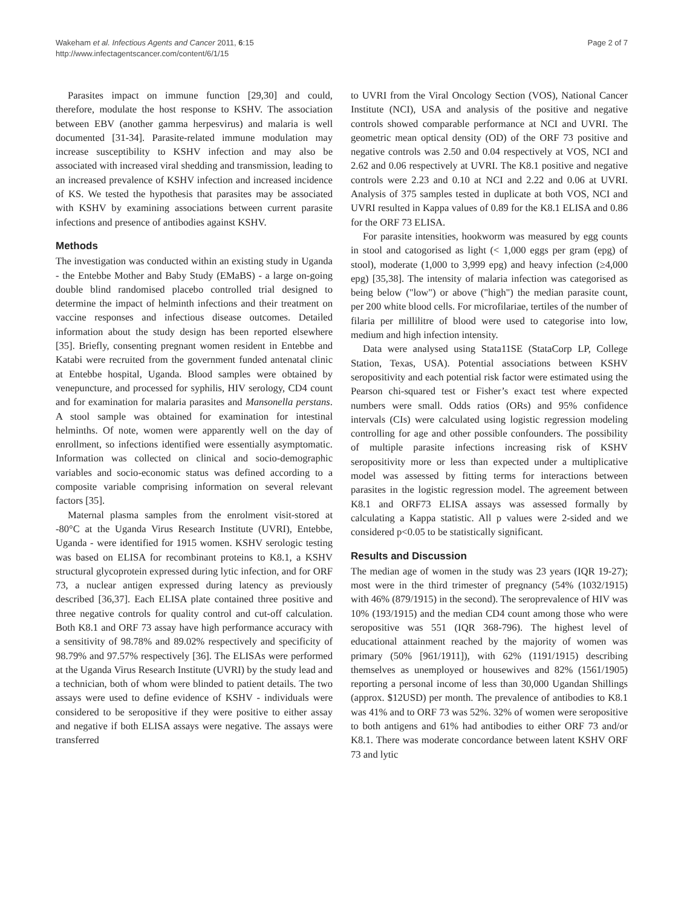Wakeham et al. Infectious Agents and Cancer 2011, 6:15
http://www.infectagentscancer.com/content/6/1/15
Page 2 of 7
Parasites impact on immune function [29,30] and could, therefore, modulate the host response to KSHV. The association between EBV (another gamma herpesvirus) and malaria is well documented [31-34]. Parasite-related immune modulation may increase susceptibility to KSHV infection and may also be associated with increased viral shedding and transmission, leading to an increased prevalence of KSHV infection and increased incidence of KS. We tested the hypothesis that parasites may be associated with KSHV by examining associations between current parasite infections and presence of antibodies against KSHV.
Methods
The investigation was conducted within an existing study in Uganda - the Entebbe Mother and Baby Study (EMaBS) - a large on-going double blind randomised placebo controlled trial designed to determine the impact of helminth infections and their treatment on vaccine responses and infectious disease outcomes. Detailed information about the study design has been reported elsewhere [35]. Briefly, consenting pregnant women resident in Entebbe and Katabi were recruited from the government funded antenatal clinic at Entebbe hospital, Uganda. Blood samples were obtained by venepuncture, and processed for syphilis, HIV serology, CD4 count and for examination for malaria parasites and Mansonella perstans. A stool sample was obtained for examination for intestinal helminths. Of note, women were apparently well on the day of enrollment, so infections identified were essentially asymptomatic. Information was collected on clinical and socio-demographic variables and socio-economic status was defined according to a composite variable comprising information on several relevant factors [35].
Maternal plasma samples from the enrolment visit-stored at -80°C at the Uganda Virus Research Institute (UVRI), Entebbe, Uganda - were identified for 1915 women. KSHV serologic testing was based on ELISA for recombinant proteins to K8.1, a KSHV structural glycoprotein expressed during lytic infection, and for ORF 73, a nuclear antigen expressed during latency as previously described [36,37]. Each ELISA plate contained three positive and three negative controls for quality control and cut-off calculation. Both K8.1 and ORF 73 assay have high performance accuracy with a sensitivity of 98.78% and 89.02% respectively and specificity of 98.79% and 97.57% respectively [36]. The ELISAs were performed at the Uganda Virus Research Institute (UVRI) by the study lead and a technician, both of whom were blinded to patient details. The two assays were used to define evidence of KSHV - individuals were considered to be seropositive if they were positive to either assay and negative if both ELISA assays were negative. The assays were transferred
to UVRI from the Viral Oncology Section (VOS), National Cancer Institute (NCI), USA and analysis of the positive and negative controls showed comparable performance at NCI and UVRI. The geometric mean optical density (OD) of the ORF 73 positive and negative controls was 2.50 and 0.04 respectively at VOS, NCI and 2.62 and 0.06 respectively at UVRI. The K8.1 positive and negative controls were 2.23 and 0.10 at NCI and 2.22 and 0.06 at UVRI. Analysis of 375 samples tested in duplicate at both VOS, NCI and UVRI resulted in Kappa values of 0.89 for the K8.1 ELISA and 0.86 for the ORF 73 ELISA.
For parasite intensities, hookworm was measured by egg counts in stool and catogorised as light (< 1,000 eggs per gram (epg) of stool), moderate (1,000 to 3,999 epg) and heavy infection (≥4,000 epg) [35,38]. The intensity of malaria infection was categorised as being below ("low") or above ("high") the median parasite count, per 200 white blood cells. For microfilariae, tertiles of the number of filaria per millilitre of blood were used to categorise into low, medium and high infection intensity.
Data were analysed using Stata11SE (StataCorp LP, College Station, Texas, USA). Potential associations between KSHV seropositivity and each potential risk factor were estimated using the Pearson chi-squared test or Fisher’s exact test where expected numbers were small. Odds ratios (ORs) and 95% confidence intervals (CIs) were calculated using logistic regression modeling controlling for age and other possible confounders. The possibility of multiple parasite infections increasing risk of KSHV seropositivity more or less than expected under a multiplicative model was assessed by fitting terms for interactions between parasites in the logistic regression model. The agreement between K8.1 and ORF73 ELISA assays was assessed formally by calculating a Kappa statistic. All p values were 2-sided and we considered p<0.05 to be statistically significant.
Results and Discussion
The median age of women in the study was 23 years (IQR 19-27); most were in the third trimester of pregnancy (54% (1032/1915) with 46% (879/1915) in the second). The seroprevalence of HIV was 10% (193/1915) and the median CD4 count among those who were seropositive was 551 (IQR 368-796). The highest level of educational attainment reached by the majority of women was primary (50% [961/1911]), with 62% (1191/1915) describing themselves as unemployed or housewives and 82% (1561/1905) reporting a personal income of less than 30,000 Ugandan Shillings (approx. $12USD) per month. The prevalence of antibodies to K8.1 was 41% and to ORF 73 was 52%. 32% of women were seropositive to both antigens and 61% had antibodies to either ORF 73 and/or K8.1. There was moderate concordance between latent KSHV ORF 73 and lytic